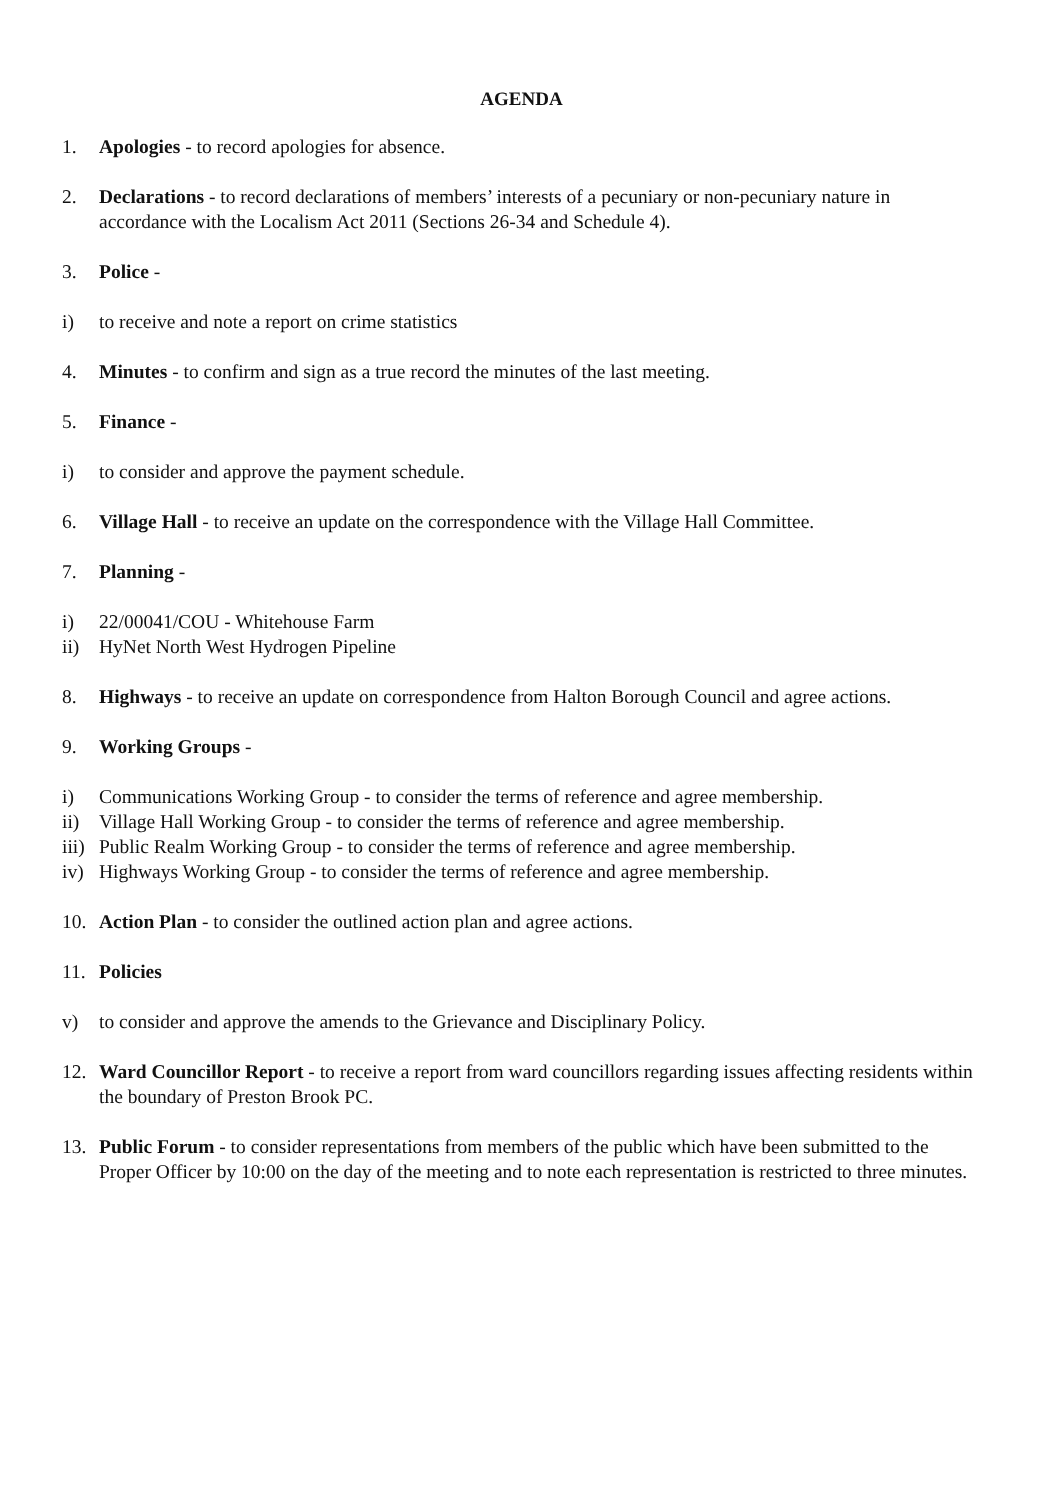AGENDA
1. Apologies - to record apologies for absence.
2. Declarations - to record declarations of members’ interests of a pecuniary or non-pecuniary nature in accordance with the Localism Act 2011 (Sections 26-34 and Schedule 4).
3. Police -
i) to receive and note a report on crime statistics
4. Minutes - to confirm and sign as a true record the minutes of the last meeting.
5. Finance -
i) to consider and approve the payment schedule.
6. Village Hall - to receive an update on the correspondence with the Village Hall Committee.
7. Planning -
i) 22/00041/COU - Whitehouse Farm
ii) HyNet North West Hydrogen Pipeline
8. Highways - to receive an update on correspondence from Halton Borough Council and agree actions.
9. Working Groups -
i) Communications Working Group - to consider the terms of reference and agree membership.
ii) Village Hall Working Group - to consider the terms of reference and agree membership.
iii) Public Realm Working Group - to consider the terms of reference and agree membership.
iv) Highways Working Group - to consider the terms of reference and agree membership.
10. Action Plan - to consider the outlined action plan and agree actions.
11. Policies
v) to consider and approve the amends to the Grievance and Disciplinary Policy.
12. Ward Councillor Report - to receive a report from ward councillors regarding issues affecting residents within the boundary of Preston Brook PC.
13. Public Forum - to consider representations from members of the public which have been submitted to the Proper Officer by 10:00 on the day of the meeting and to note each representation is restricted to three minutes.